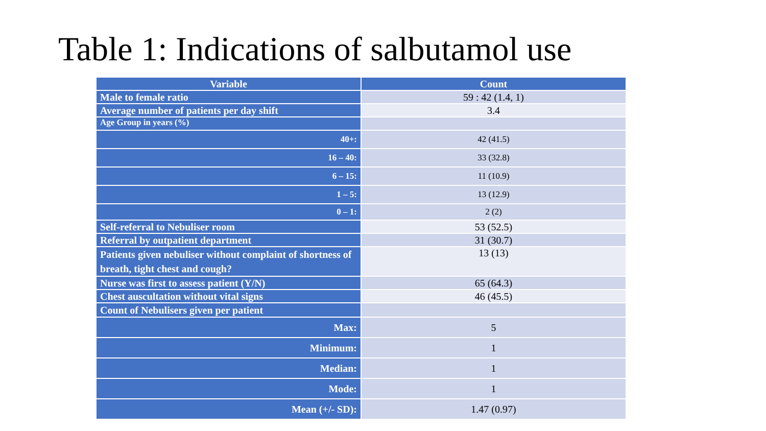Table 1: Indications of salbutamol use
| Variable | Count |
| --- | --- |
| Male to female ratio | 59 : 42 (1.4, 1) |
| Average number of patients per day shift | 3.4 |
| Age Group in years (%) | |
| 40+: | 42 (41.5) |
| 16 – 40: | 33 (32.8) |
| 6 – 15: | 11 (10.9) |
| 1 – 5: | 13 (12.9) |
| 0 – 1: | 2 (2) |
| Self-referral to Nebuliser room | 53 (52.5) |
| Referral by outpatient department | 31 (30.7) |
| Patients given nebuliser without complaint of shortness of breath, tight chest and cough? | 13 (13) |
| Nurse was first to assess patient (Y/N) | 65 (64.3) |
| Chest auscultation without vital signs | 46 (45.5) |
| Count of Nebulisers given per patient | |
| Max: | 5 |
| Minimum: | 1 |
| Median: | 1 |
| Mode: | 1 |
| Mean (+/- SD): | 1.47 (0.97) |